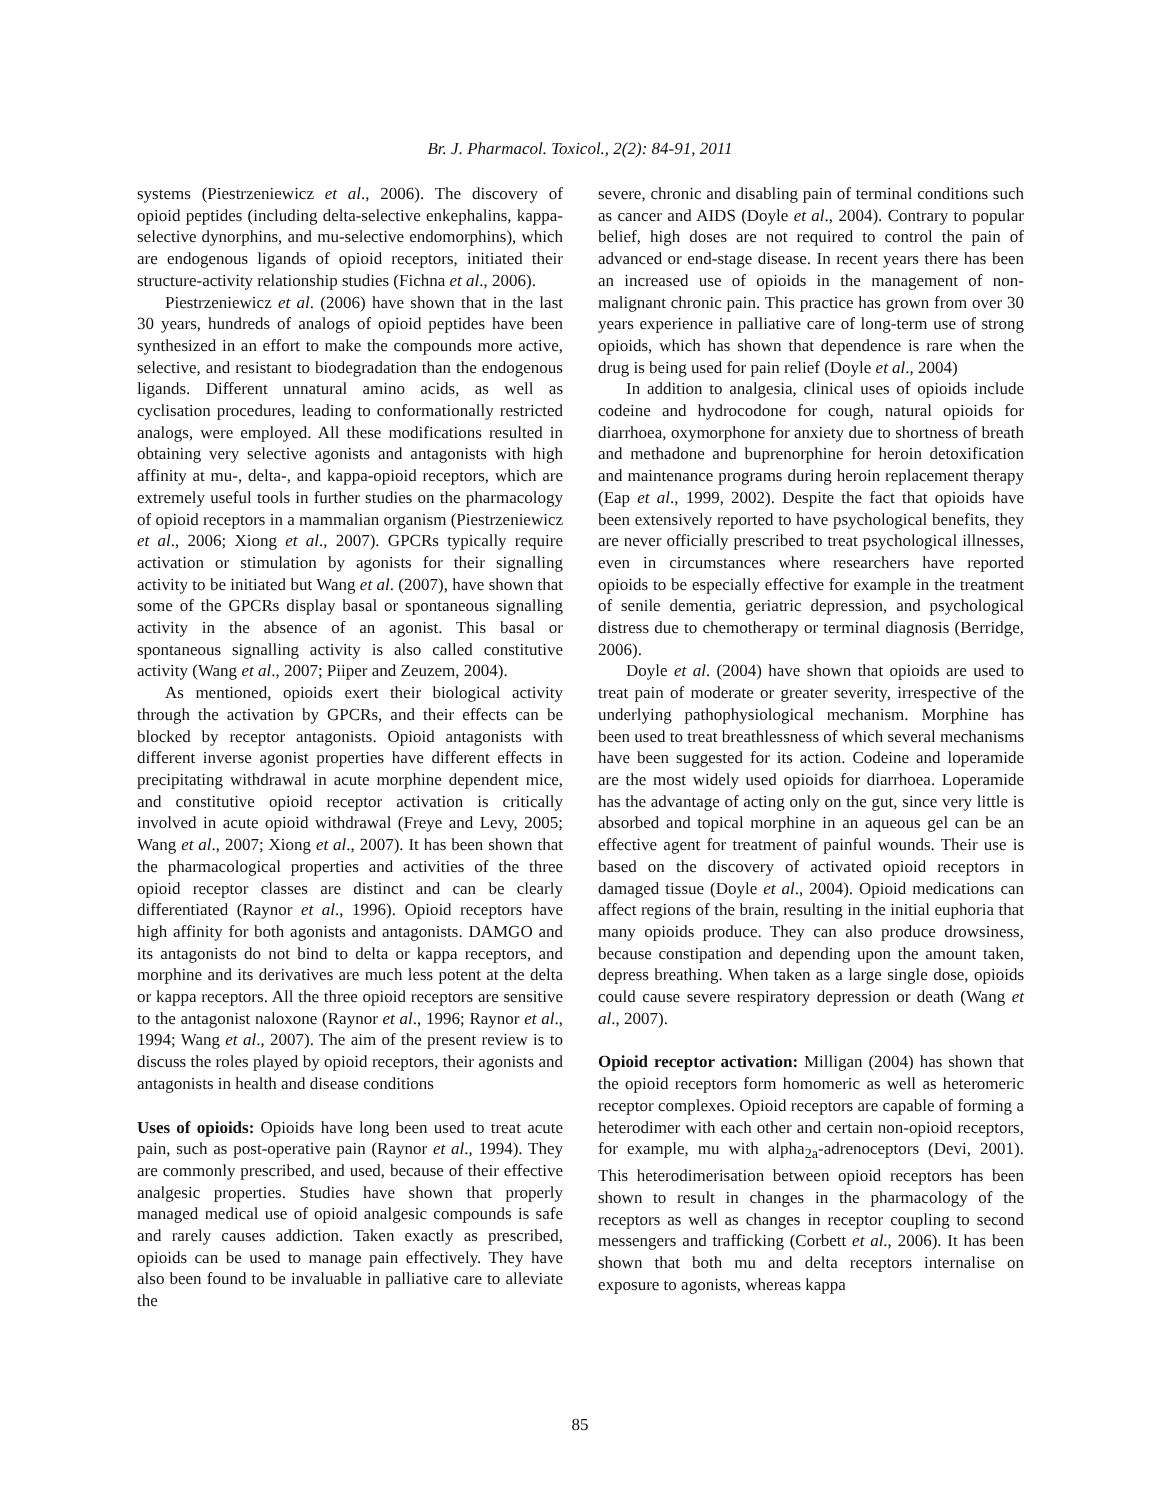Br. J. Pharmacol. Toxicol., 2(2): 84-91, 2011
systems (Piestrzeniewicz et al., 2006). The discovery of opioid peptides (including delta-selective enkephalins, kappa-selective dynorphins, and mu-selective endomorphins), which are endogenous ligands of opioid receptors, initiated their structure-activity relationship studies (Fichna et al., 2006).
Piestrzeniewicz et al. (2006) have shown that in the last 30 years, hundreds of analogs of opioid peptides have been synthesized in an effort to make the compounds more active, selective, and resistant to biodegradation than the endogenous ligands. Different unnatural amino acids, as well as cyclisation procedures, leading to conformationally restricted analogs, were employed. All these modifications resulted in obtaining very selective agonists and antagonists with high affinity at mu-, delta-, and kappa-opioid receptors, which are extremely useful tools in further studies on the pharmacology of opioid receptors in a mammalian organism (Piestrzeniewicz et al., 2006; Xiong et al., 2007). GPCRs typically require activation or stimulation by agonists for their signalling activity to be initiated but Wang et al. (2007), have shown that some of the GPCRs display basal or spontaneous signalling activity in the absence of an agonist. This basal or spontaneous signalling activity is also called constitutive activity (Wang et al., 2007; Piiper and Zeuzem, 2004).
As mentioned, opioids exert their biological activity through the activation by GPCRs, and their effects can be blocked by receptor antagonists. Opioid antagonists with different inverse agonist properties have different effects in precipitating withdrawal in acute morphine dependent mice, and constitutive opioid receptor activation is critically involved in acute opioid withdrawal (Freye and Levy, 2005; Wang et al., 2007; Xiong et al., 2007). It has been shown that the pharmacological properties and activities of the three opioid receptor classes are distinct and can be clearly differentiated (Raynor et al., 1996). Opioid receptors have high affinity for both agonists and antagonists. DAMGO and its antagonists do not bind to delta or kappa receptors, and morphine and its derivatives are much less potent at the delta or kappa receptors. All the three opioid receptors are sensitive to the antagonist naloxone (Raynor et al., 1996; Raynor et al., 1994; Wang et al., 2007). The aim of the present review is to discuss the roles played by opioid receptors, their agonists and antagonists in health and disease conditions
Uses of opioids: Opioids have long been used to treat acute pain, such as post-operative pain (Raynor et al., 1994). They are commonly prescribed, and used, because of their effective analgesic properties. Studies have shown that properly managed medical use of opioid analgesic compounds is safe and rarely causes addiction. Taken exactly as prescribed, opioids can be used to manage pain effectively. They have also been found to be invaluable in palliative care to alleviate the
severe, chronic and disabling pain of terminal conditions such as cancer and AIDS (Doyle et al., 2004). Contrary to popular belief, high doses are not required to control the pain of advanced or end-stage disease. In recent years there has been an increased use of opioids in the management of non-malignant chronic pain. This practice has grown from over 30 years experience in palliative care of long-term use of strong opioids, which has shown that dependence is rare when the drug is being used for pain relief (Doyle et al., 2004)
In addition to analgesia, clinical uses of opioids include codeine and hydrocodone for cough, natural opioids for diarrhoea, oxymorphone for anxiety due to shortness of breath and methadone and buprenorphine for heroin detoxification and maintenance programs during heroin replacement therapy (Eap et al., 1999, 2002). Despite the fact that opioids have been extensively reported to have psychological benefits, they are never officially prescribed to treat psychological illnesses, even in circumstances where researchers have reported opioids to be especially effective for example in the treatment of senile dementia, geriatric depression, and psychological distress due to chemotherapy or terminal diagnosis (Berridge, 2006).
Doyle et al. (2004) have shown that opioids are used to treat pain of moderate or greater severity, irrespective of the underlying pathophysiological mechanism. Morphine has been used to treat breathlessness of which several mechanisms have been suggested for its action. Codeine and loperamide are the most widely used opioids for diarrhoea. Loperamide has the advantage of acting only on the gut, since very little is absorbed and topical morphine in an aqueous gel can be an effective agent for treatment of painful wounds. Their use is based on the discovery of activated opioid receptors in damaged tissue (Doyle et al., 2004). Opioid medications can affect regions of the brain, resulting in the initial euphoria that many opioids produce. They can also produce drowsiness, because constipation and depending upon the amount taken, depress breathing. When taken as a large single dose, opioids could cause severe respiratory depression or death (Wang et al., 2007).
Opioid receptor activation: Milligan (2004) has shown that the opioid receptors form homomeric as well as heteromeric receptor complexes. Opioid receptors are capable of forming a heterodimer with each other and certain non-opioid receptors, for example, mu with alpha<sub>2a</sub>-adrenoceptors (Devi, 2001). This heterodimerisation between opioid receptors has been shown to result in changes in the pharmacology of the receptors as well as changes in receptor coupling to second messengers and trafficking (Corbett et al., 2006). It has been shown that both mu and delta receptors internalise on exposure to agonists, whereas kappa
85